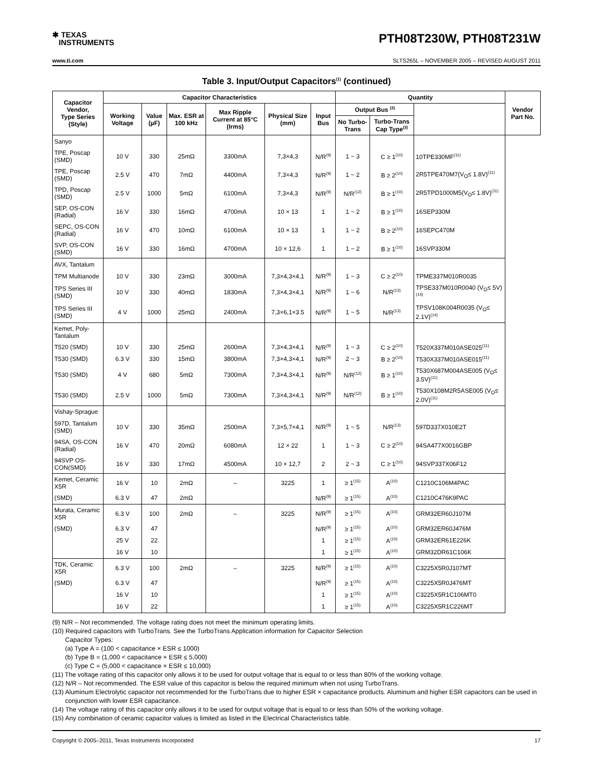✱ TEXAS
INSTRUMENTS
PTH08T230W, PTH08T231W
www.ti.com SLTS265L – NOVEMBER 2005 – REVISED AUGUST 2011
Table 3. Input/Output Capacitors<sup>(1)</sup> (continued)
| Capacitor Vendor, Type Series (Style) | Capacitor Characteristics | | | | | | Quantity | | | Vendor Part No. |
| --- | --- | --- | --- | --- | --- | --- | --- | --- | --- | --- |
| | Working Voltage | Value (µF) | Max. ESR at 100 kHz | Max Ripple Current at 85°C (Irms) | Physical Size (mm) | Input Bus | Output Bus <sup>(2)</sup> | | | |
| | | | | | | | No Turbo-Trans | Turbo-Trans Cap Type<sup>(3)</sup> | | |
| Sanyo | | | | | | | | | | |
| TPE, Poscap (SMD) | 10 V | 330 | 25mΩ | 3300mA | 7,3×4,3 | N/R<sup>(9)</sup> | 1 ~ 3 | C ≥ 1<sup>(10)</sup> | 10TPE330MF<sup>(11)</sup> | |
| TPE, Poscap (SMD) | 2.5 V | 470 | 7mΩ | 4400mA | 7,3×4,3 | N/R<sup>(9)</sup> | 1 ~ 2 | B ≥ 2<sup>(10)</sup> | 2R5TPE470M7(V<sub>O</sub>≤ 1.8V)<sup>(11)</sup> | |
| TPD, Poscap (SMD) | 2.5 V | 1000 | 5mΩ | 6100mA | 7,3×4,3 | N/R<sup>(9)</sup> | N/R<sup>(12)</sup> | B ≥ 1<sup>(10)</sup> | 2R5TPD1000M5(V<sub>O</sub>≤ 1.8V)<sup>(11)</sup> | |
| SEP, OS-CON (Radial) | 16 V | 330 | 16mΩ | 4700mA | 10 × 13 | 1 | 1 ~ 2 | B ≥ 1<sup>(10)</sup> | 16SEP330M | |
| SEPC, OS-CON (Radial) | 16 V | 470 | 10mΩ | 6100mA | 10 × 13 | 1 | 1 ~ 2 | B ≥ 2<sup>(10)</sup> | 16SEPC470M | |
| SVP, OS-CON (SMD) | 16 V | 330 | 16mΩ | 4700mA | 10 × 12,6 | 1 | 1 ~ 2 | B ≥ 1<sup>(10)</sup> | 16SVP330M | |
| AVX, Tantalum | | | | | | | | | | |
| TPM Multianode | 10 V | 330 | 23mΩ | 3000mA | 7,3×4,3×4,1 | N/R<sup>(9)</sup> | 1 ~ 3 | C ≥ 2<sup>(10)</sup> | TPME337M010R0035 | |
| TPS Series III (SMD) | 10 V | 330 | 40mΩ | 1830mA | 7,3×4,3×4,1 | N/R<sup>(9)</sup> | 1 ~ 6 | N/R<sup>(13)</sup> | TPSE337M010R0040 (V<sub>O</sub>≤ 5V)<sup>(14)</sup> | |
| TPS Series III (SMD) | 4 V | 1000 | 25mΩ | 2400mA | 7,3×6,1×3.5 | N/R<sup>(9)</sup> | 1 ~ 5 | N/R<sup>(13)</sup> | TPSV108K004R0035 (V<sub>O</sub>≤ 2.1V)<sup>(14)</sup> | |
| Kemet, Poly-Tantalum | | | | | | | | | | |
| T520 (SMD) | 10 V | 330 | 25mΩ | 2600mA | 7,3×4,3×4,1 | N/R<sup>(9)</sup> | 1 ~ 3 | C ≥ 2<sup>(10)</sup> | T520X337M010ASE025<sup>(11)</sup> | |
| T530 (SMD) | 6.3 V | 330 | 15mΩ | 3800mA | 7,3×4,3×4,1 | N/R<sup>(9)</sup> | 2 ~ 3 | B ≥ 2<sup>(10)</sup> | T530X337M010ASE015<sup>(11)</sup> | |
| T530 (SMD) | 4 V | 680 | 5mΩ | 7300mA | 7,3×4,3×4,1 | N/R<sup>(9)</sup> | N/R<sup>(12)</sup> | B ≥ 1<sup>(10)</sup> | T530X687M004ASE005 (V<sub>O</sub>≤ 3.5V)<sup>(11)</sup> | |
| T530 (SMD) | 2.5 V | 1000 | 5mΩ | 7300mA | 7,3×4,3×4,1 | N/R<sup>(9)</sup> | N/R<sup>(12)</sup> | B ≥ 1<sup>(10)</sup> | T530X108M2R5ASE005 (V<sub>O</sub>≤ 2.0V)<sup>(11)</sup> | |
| Vishay-Sprague | | | | | | | | | | |
| 597D, Tantalum (SMD) | 10 V | 330 | 35mΩ | 2500mA | 7,3×5,7×4,1 | N/R<sup>(9)</sup> | 1 ~ 5 | N/R<sup>(13)</sup> | 597D337X010E2T | |
| 94SA, OS-CON (Radial) | 16 V | 470 | 20mΩ | 6080mA | 12 × 22 | 1 | 1 ~ 3 | C ≥ 2<sup>(10)</sup> | 94SA477X0016GBP | |
| 94SVP OS-CON(SMD) | 16 V | 330 | 17mΩ | 4500mA | 10 × 12,7 | 2 | 2 ~ 3 | C ≥ 1<sup>(10)</sup> | 94SVP337X06F12 | |
| Kemet, Ceramic X5R | 16 V | 10 | 2mΩ | – | 3225 | 1 | ≥ 1<sup>(15)</sup> | A<sup>(10)</sup> | C1210C106M4PAC | |
| (SMD) | 6.3 V | 47 | 2mΩ | | | N/R<sup>(9)</sup> | ≥ 1<sup>(15)</sup> | A<sup>(10)</sup> | C1210C476K9PAC | |
| Murata, Ceramic X5R | 6.3 V | 100 | 2mΩ | – | 3225 | N/R<sup>(9)</sup> | ≥ 1<sup>(15)</sup> | A<sup>(10)</sup> | GRM32ER60J107M | |
| (SMD) | 6.3 V | 47 | | | | N/R<sup>(9)</sup> | ≥ 1<sup>(15)</sup> | A<sup>(10)</sup> | GRM32ER60J476M | |
| | 25 V | 22 | | | | 1 | ≥ 1<sup>(15)</sup> | A<sup>(10)</sup> | GRM32ER61E226K | |
| | 16 V | 10 | | | | 1 | ≥ 1<sup>(15)</sup> | A<sup>(10)</sup> | GRM32DR61C106K | |
| TDK, Ceramic X5R | 6.3 V | 100 | 2mΩ | – | 3225 | N/R<sup>(9)</sup> | ≥ 1<sup>(15)</sup> | A<sup>(10)</sup> | C3225X5R0J107MT | |
| (SMD) | 6.3 V | 47 | | | | N/R<sup>(9)</sup> | ≥ 1<sup>(15)</sup> | A<sup>(10)</sup> | C3225X5R0J476MT | |
| | 16 V | 10 | | | | 1 | ≥ 1<sup>(15)</sup> | A<sup>(10)</sup> | C3225X5R1C106MT0 | |
| | 16 V | 22 | | | | 1 | ≥ 1<sup>(15)</sup> | A<sup>(10)</sup> | C3225X5R1C226MT | |
(9) N/R – Not recommended. The voltage rating does not meet the minimum operating limits.
(10) Required capacitors with TurboTrans. See the TurboTrans Application information for Capacitor Selection
Capacitor Types:
(a) Type A = (100 < capacitance × ESR ≤ 1000)
(b) Type B = (1,000 < capacitance × ESR ≤ 5,000)
(c) Type C = (5,000 < capacitance × ESR ≤ 10,000)
(11) The voltage rating of this capacitor only allows it to be used for output voltage that is equal to or less than 80% of the working voltage.
(12) N/R – Not recommended. The ESR value of this capacitor is below the required minimum when not using TurboTrans.
(13) Aluminum Electrolytic capacitor not recommended for the TurboTrans due to higher ESR × capacitance products. Aluminum and higher ESR capacitors can be used in conjunction with lower ESR capacitance.
(14) The voltage rating of this capacitor only allows it to be used for output voltage that is equal to or less than 50% of the working voltage.
(15) Any combination of ceramic capacitor values is limited as listed in the Electrical Characteristics table.
Copyright © 2005–2011, Texas Instruments Incorporated 17